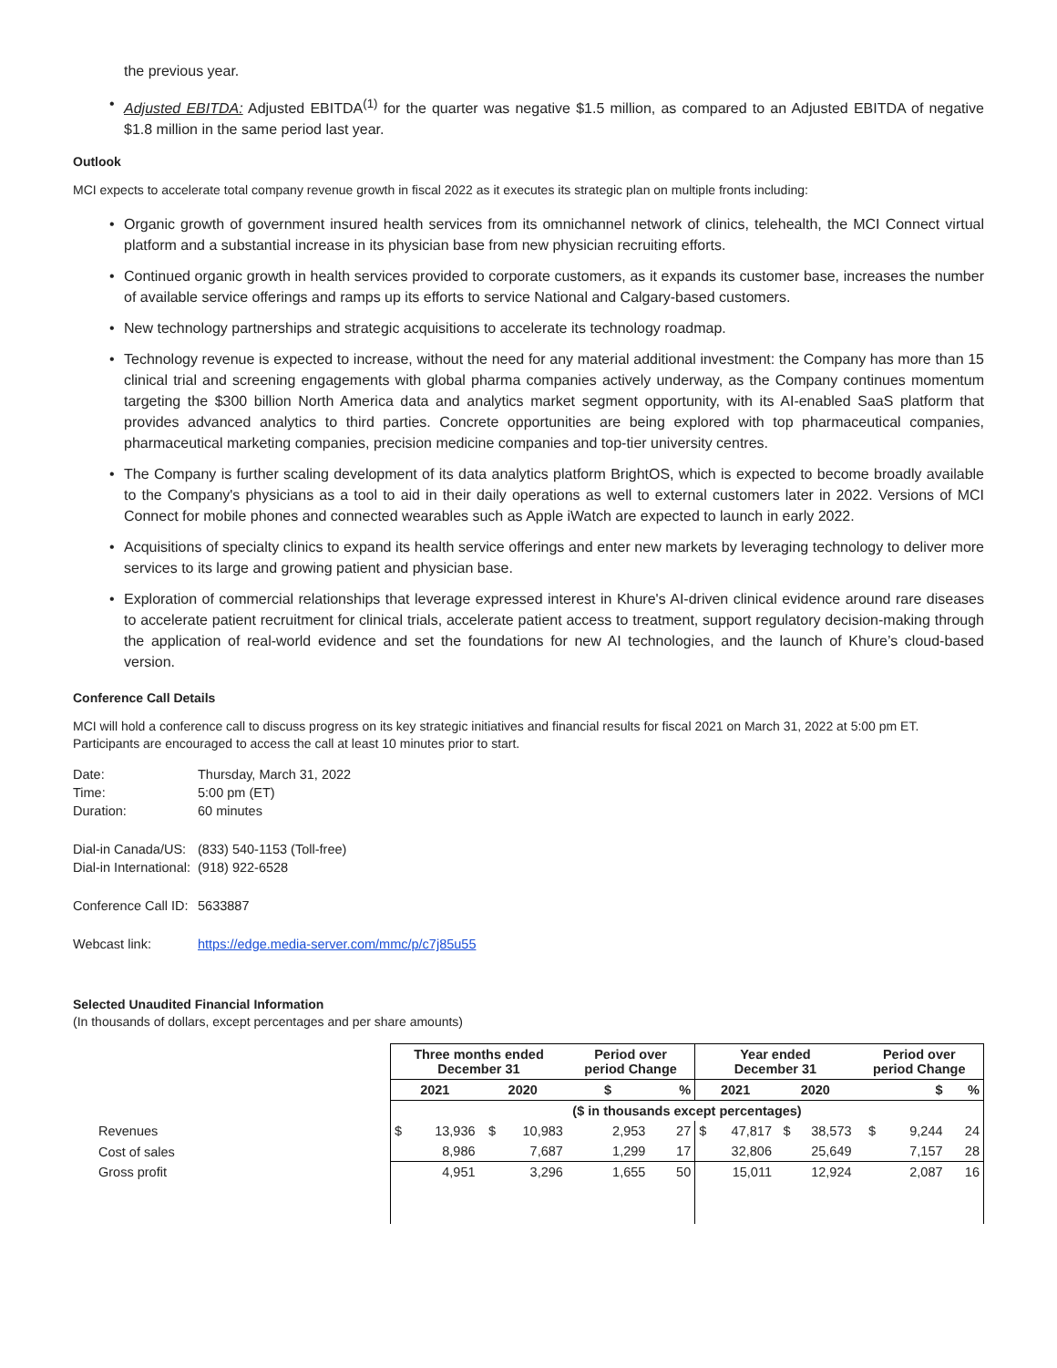the previous year.
• Adjusted EBITDA: Adjusted EBITDA<sup>(1)</sup> for the quarter was negative $1.5 million, as compared to an Adjusted EBITDA of negative $1.8 million in the same period last year.
Outlook
MCI expects to accelerate total company revenue growth in fiscal 2022 as it executes its strategic plan on multiple fronts including:
• Organic growth of government insured health services from its omnichannel network of clinics, telehealth, the MCI Connect virtual platform and a substantial increase in its physician base from new physician recruiting efforts.
• Continued organic growth in health services provided to corporate customers, as it expands its customer base, increases the number of available service offerings and ramps up its efforts to service National and Calgary-based customers.
• New technology partnerships and strategic acquisitions to accelerate its technology roadmap.
• Technology revenue is expected to increase, without the need for any material additional investment: the Company has more than 15 clinical trial and screening engagements with global pharma companies actively underway, as the Company continues momentum targeting the $300 billion North America data and analytics market segment opportunity, with its AI-enabled SaaS platform that provides advanced analytics to third parties. Concrete opportunities are being explored with top pharmaceutical companies, pharmaceutical marketing companies, precision medicine companies and top-tier university centres.
• The Company is further scaling development of its data analytics platform BrightOS, which is expected to become broadly available to the Company's physicians as a tool to aid in their daily operations as well to external customers later in 2022. Versions of MCI Connect for mobile phones and connected wearables such as Apple iWatch are expected to launch in early 2022.
• Acquisitions of specialty clinics to expand its health service offerings and enter new markets by leveraging technology to deliver more services to its large and growing patient and physician base.
• Exploration of commercial relationships that leverage expressed interest in Khure's AI-driven clinical evidence around rare diseases to accelerate patient recruitment for clinical trials, accelerate patient access to treatment, support regulatory decision-making through the application of real-world evidence and set the foundations for new AI technologies, and the launch of Khure’s cloud-based version.
Conference Call Details
MCI will hold a conference call to discuss progress on its key strategic initiatives and financial results for fiscal 2021 on March 31, 2022 at 5:00 pm ET. Participants are encouraged to access the call at least 10 minutes prior to start.
| Date: | Thursday, March 31, 2022 |
| Time: | 5:00 pm (ET) |
| Duration: | 60 minutes |
| Dial-in Canada/US: | (833) 540-1153 (Toll-free) |
| Dial-in International: | (918) 922-6528 |
| Conference Call ID: | 5633887 |
| Webcast link: | https://edge.media-server.com/mmc/p/c7j85u55 |
Selected Unaudited Financial Information
(In thousands of dollars, except percentages and per share amounts)
| | Three months ended December 31 | | | | Period over period Change | | Year ended December 31 | | | | Period over period Change | | |
| | 2021 | | 2020 | | $ | % | 2021 | | 2020 | | $ | | % |
| | ($ in thousands except percentages) | | | | | | | | | | | | |
| Revenues | $ | 13,936 | $ | 10,983 | 2,953 | 27 | $ | 47,817 | $ | 38,573 | $ | 9,244 | 24 |
| Cost of sales | | 8,986 | | 7,687 | 1,299 | 17 | | 32,806 | | 25,649 | | 7,157 | 28 |
| Gross profit | | 4,951 | | 3,296 | 1,655 | 50 | | 15,011 | | 12,924 | | 2,087 | 16 |